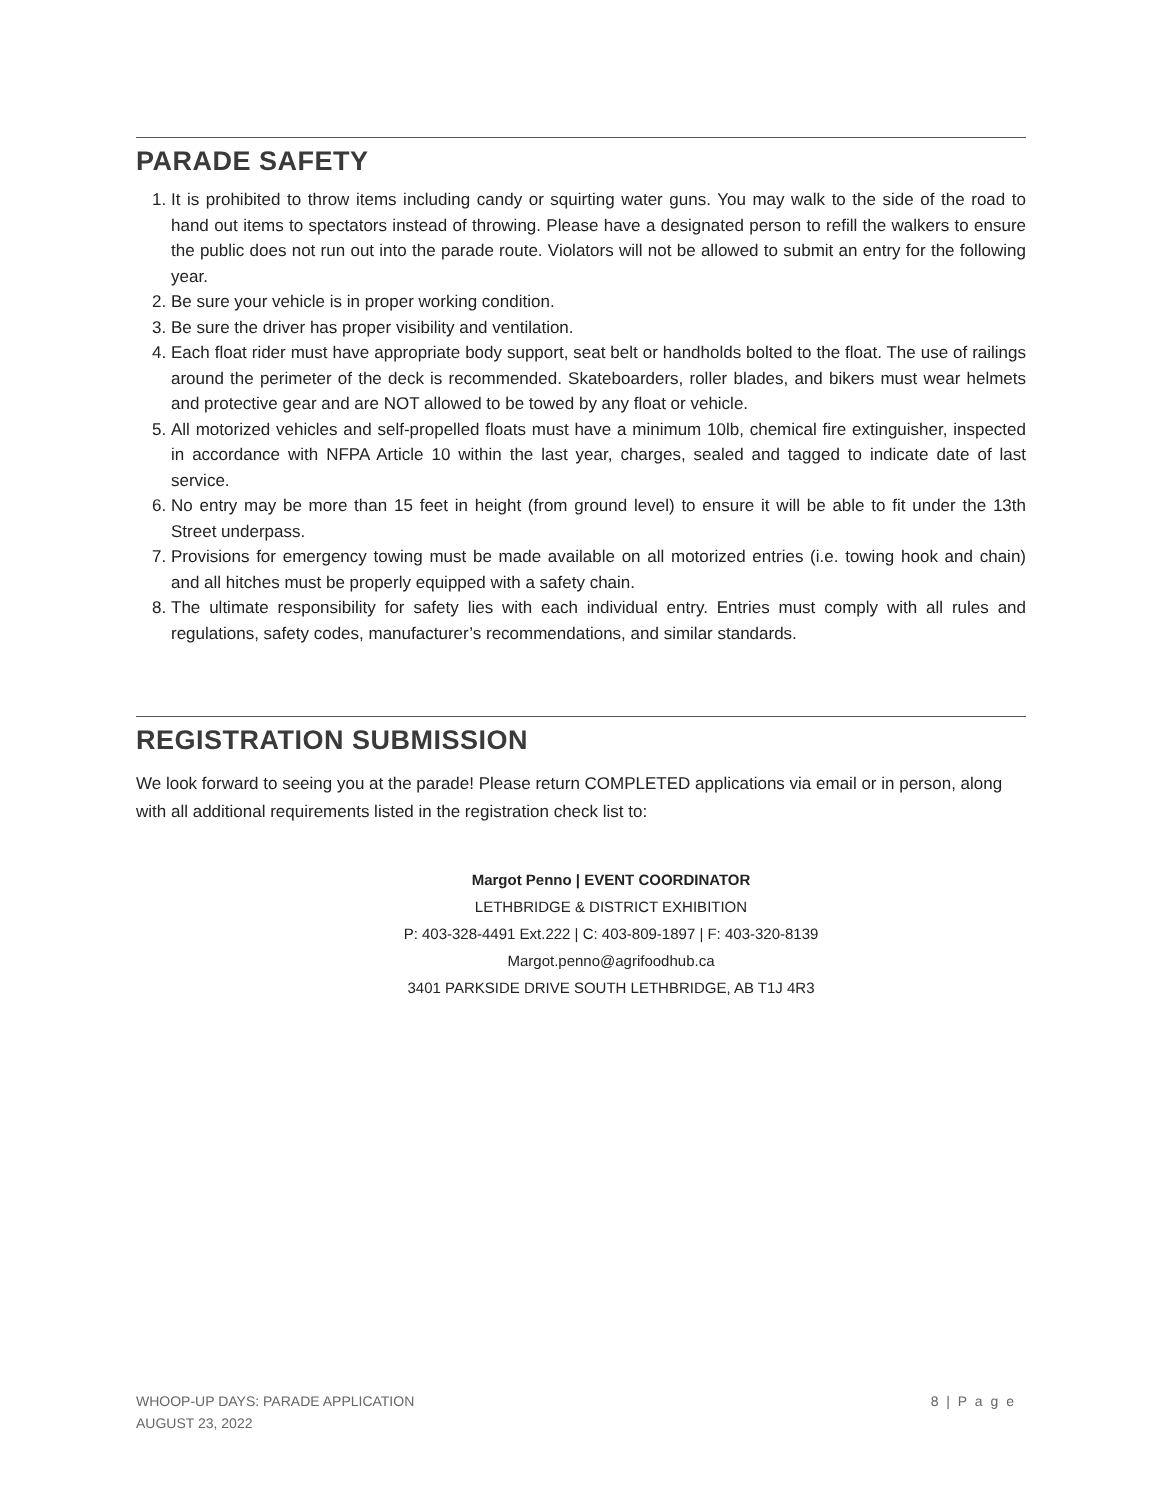PARADE SAFETY
1. It is prohibited to throw items including candy or squirting water guns. You may walk to the side of the road to hand out items to spectators instead of throwing. Please have a designated person to refill the walkers to ensure the public does not run out into the parade route. Violators will not be allowed to submit an entry for the following year.
2. Be sure your vehicle is in proper working condition.
3. Be sure the driver has proper visibility and ventilation.
4. Each float rider must have appropriate body support, seat belt or handholds bolted to the float. The use of railings around the perimeter of the deck is recommended. Skateboarders, roller blades, and bikers must wear helmets and protective gear and are NOT allowed to be towed by any float or vehicle.
5. All motorized vehicles and self-propelled floats must have a minimum 10lb, chemical fire extinguisher, inspected in accordance with NFPA Article 10 within the last year, charges, sealed and tagged to indicate date of last service.
6. No entry may be more than 15 feet in height (from ground level) to ensure it will be able to fit under the 13th Street underpass.
7. Provisions for emergency towing must be made available on all motorized entries (i.e. towing hook and chain) and all hitches must be properly equipped with a safety chain.
8. The ultimate responsibility for safety lies with each individual entry. Entries must comply with all rules and regulations, safety codes, manufacturer’s recommendations, and similar standards.
REGISTRATION SUBMISSION
We look forward to seeing you at the parade! Please return COMPLETED applications via email or in person, along with all additional requirements listed in the registration check list to:
Margot Penno | EVENT COORDINATOR
LETHBRIDGE & DISTRICT EXHIBITION
P: 403-328-4491 Ext.222 | C: 403-809-1897 | F: 403-320-8139
Margot.penno@agrifoodhub.ca
3401 PARKSIDE DRIVE SOUTH LETHBRIDGE, AB T1J 4R3
WHOOP-UP DAYS: PARADE APPLICATION
AUGUST 23, 2022
8 | P a g e